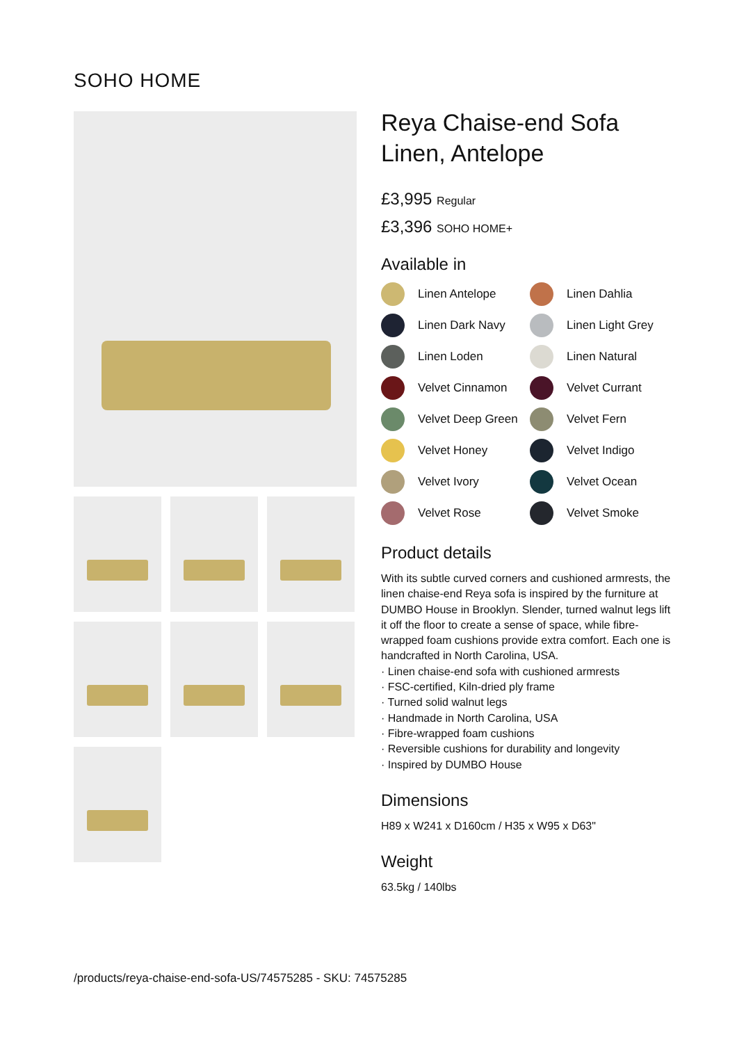SOHO HOME
Reya Chaise-end Sofa
Linen, Antelope
£3,995 Regular
£3,396 SOHO HOME+
Available in
Linen Antelope
Linen Dahlia
Linen Dark Navy
Linen Light Grey
Linen Loden
Linen Natural
Velvet Cinnamon
Velvet Currant
Velvet Deep Green
Velvet Fern
Velvet Honey
Velvet Indigo
Velvet Ivory
Velvet Ocean
Velvet Rose
Velvet Smoke
Product details
With its subtle curved corners and cushioned armrests, the linen chaise-end Reya sofa is inspired by the furniture at DUMBO House in Brooklyn. Slender, turned walnut legs lift it off the floor to create a sense of space, while fibre-wrapped foam cushions provide extra comfort. Each one is handcrafted in North Carolina, USA.
· Linen chaise-end sofa with cushioned armrests
· FSC-certified, Kiln-dried ply frame
· Turned solid walnut legs
· Handmade in North Carolina, USA
· Fibre-wrapped foam cushions
· Reversible cushions for durability and longevity
· Inspired by DUMBO House
Dimensions
H89 x W241 x D160cm / H35 x W95 x D63"
Weight
63.5kg / 140lbs
/products/reya-chaise-end-sofa-US/74575285 - SKU: 74575285